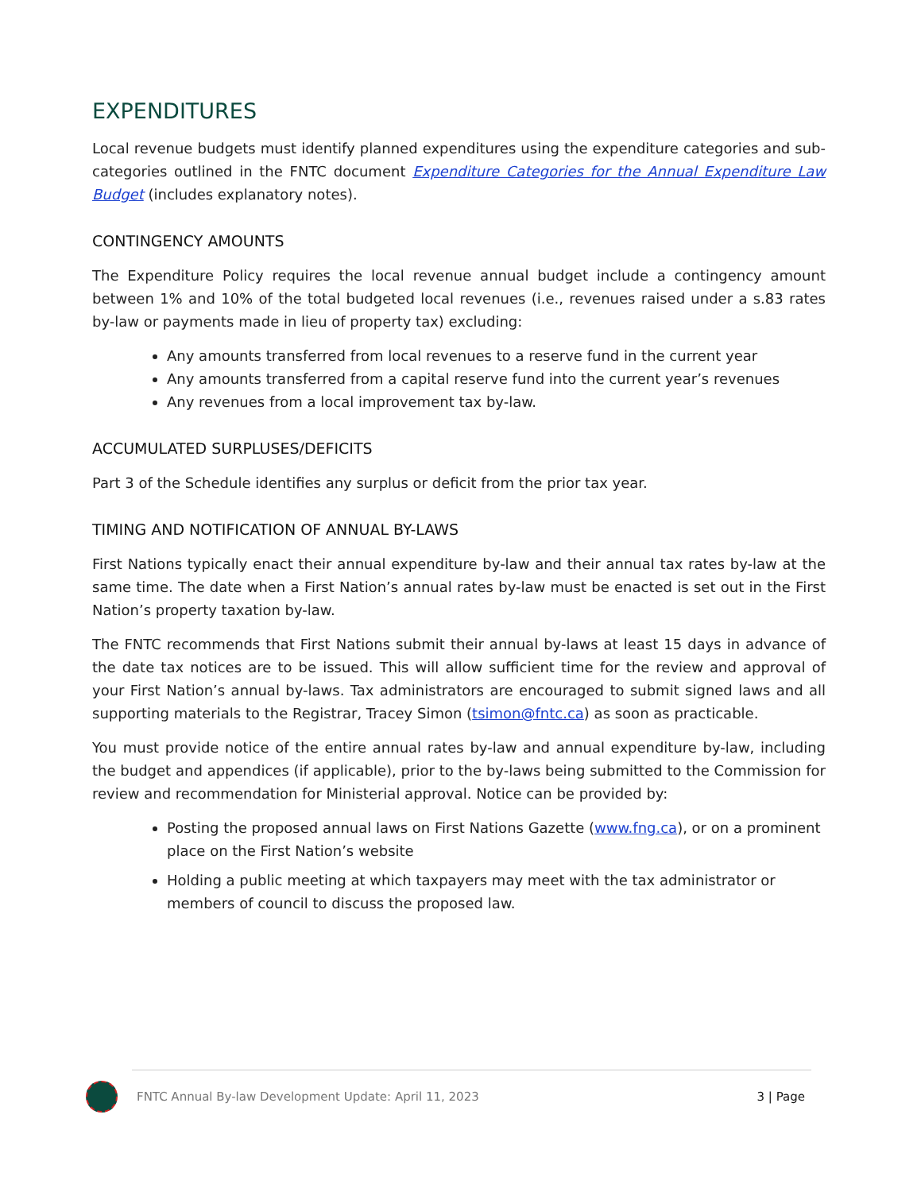EXPENDITURES
Local revenue budgets must identify planned expenditures using the expenditure categories and sub-categories outlined in the FNTC document Expenditure Categories for the Annual Expenditure Law Budget (includes explanatory notes).
CONTINGENCY AMOUNTS
The Expenditure Policy requires the local revenue annual budget include a contingency amount between 1% and 10% of the total budgeted local revenues (i.e., revenues raised under a s.83 rates by-law or payments made in lieu of property tax) excluding:
Any amounts transferred from local revenues to a reserve fund in the current year
Any amounts transferred from a capital reserve fund into the current year’s revenues
Any revenues from a local improvement tax by-law.
ACCUMULATED SURPLUSES/DEFICITS
Part 3 of the Schedule identifies any surplus or deficit from the prior tax year.
TIMING AND NOTIFICATION OF ANNUAL BY-LAWS
First Nations typically enact their annual expenditure by-law and their annual tax rates by-law at the same time. The date when a First Nation’s annual rates by-law must be enacted is set out in the First Nation’s property taxation by-law.
The FNTC recommends that First Nations submit their annual by-laws at least 15 days in advance of the date tax notices are to be issued. This will allow sufficient time for the review and approval of your First Nation’s annual by-laws. Tax administrators are encouraged to submit signed laws and all supporting materials to the Registrar, Tracey Simon (tsimon@fntc.ca) as soon as practicable.
You must provide notice of the entire annual rates by-law and annual expenditure by-law, including the budget and appendices (if applicable), prior to the by-laws being submitted to the Commission for review and recommendation for Ministerial approval. Notice can be provided by:
Posting the proposed annual laws on First Nations Gazette (www.fng.ca), or on a prominent place on the First Nation’s website
Holding a public meeting at which taxpayers may meet with the tax administrator or members of council to discuss the proposed law.
FNTC Annual By-law Development Update: April 11, 2023 3 | Page